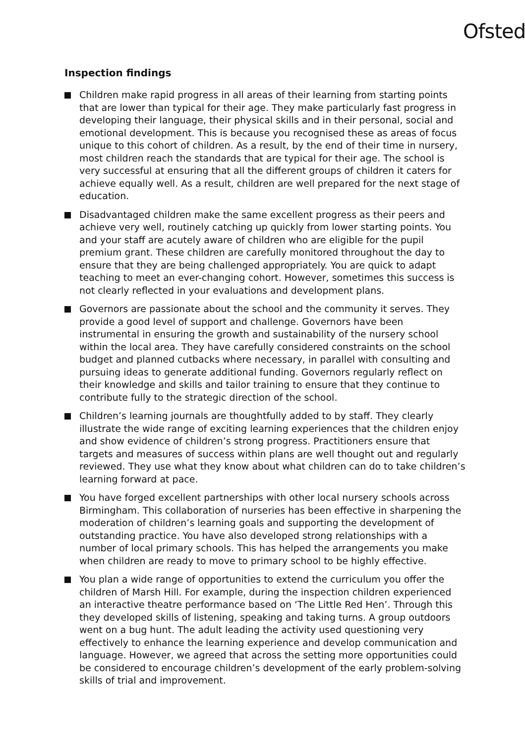Ofsted
Inspection findings
Children make rapid progress in all areas of their learning from starting points that are lower than typical for their age. They make particularly fast progress in developing their language, their physical skills and in their personal, social and emotional development. This is because you recognised these as areas of focus unique to this cohort of children. As a result, by the end of their time in nursery, most children reach the standards that are typical for their age. The school is very successful at ensuring that all the different groups of children it caters for achieve equally well. As a result, children are well prepared for the next stage of education.
Disadvantaged children make the same excellent progress as their peers and achieve very well, routinely catching up quickly from lower starting points. You and your staff are acutely aware of children who are eligible for the pupil premium grant. These children are carefully monitored throughout the day to ensure that they are being challenged appropriately. You are quick to adapt teaching to meet an ever-changing cohort. However, sometimes this success is not clearly reflected in your evaluations and development plans.
Governors are passionate about the school and the community it serves. They provide a good level of support and challenge. Governors have been instrumental in ensuring the growth and sustainability of the nursery school within the local area. They have carefully considered constraints on the school budget and planned cutbacks where necessary, in parallel with consulting and pursuing ideas to generate additional funding. Governors regularly reflect on their knowledge and skills and tailor training to ensure that they continue to contribute fully to the strategic direction of the school.
Children’s learning journals are thoughtfully added to by staff. They clearly illustrate the wide range of exciting learning experiences that the children enjoy and show evidence of children’s strong progress. Practitioners ensure that targets and measures of success within plans are well thought out and regularly reviewed. They use what they know about what children can do to take children’s learning forward at pace.
You have forged excellent partnerships with other local nursery schools across Birmingham. This collaboration of nurseries has been effective in sharpening the moderation of children’s learning goals and supporting the development of outstanding practice. You have also developed strong relationships with a number of local primary schools. This has helped the arrangements you make when children are ready to move to primary school to be highly effective.
You plan a wide range of opportunities to extend the curriculum you offer the children of Marsh Hill. For example, during the inspection children experienced an interactive theatre performance based on ‘The Little Red Hen’. Through this they developed skills of listening, speaking and taking turns. A group outdoors went on a bug hunt. The adult leading the activity used questioning very effectively to enhance the learning experience and develop communication and language. However, we agreed that across the setting more opportunities could be considered to encourage children’s development of the early problem-solving skills of trial and improvement.